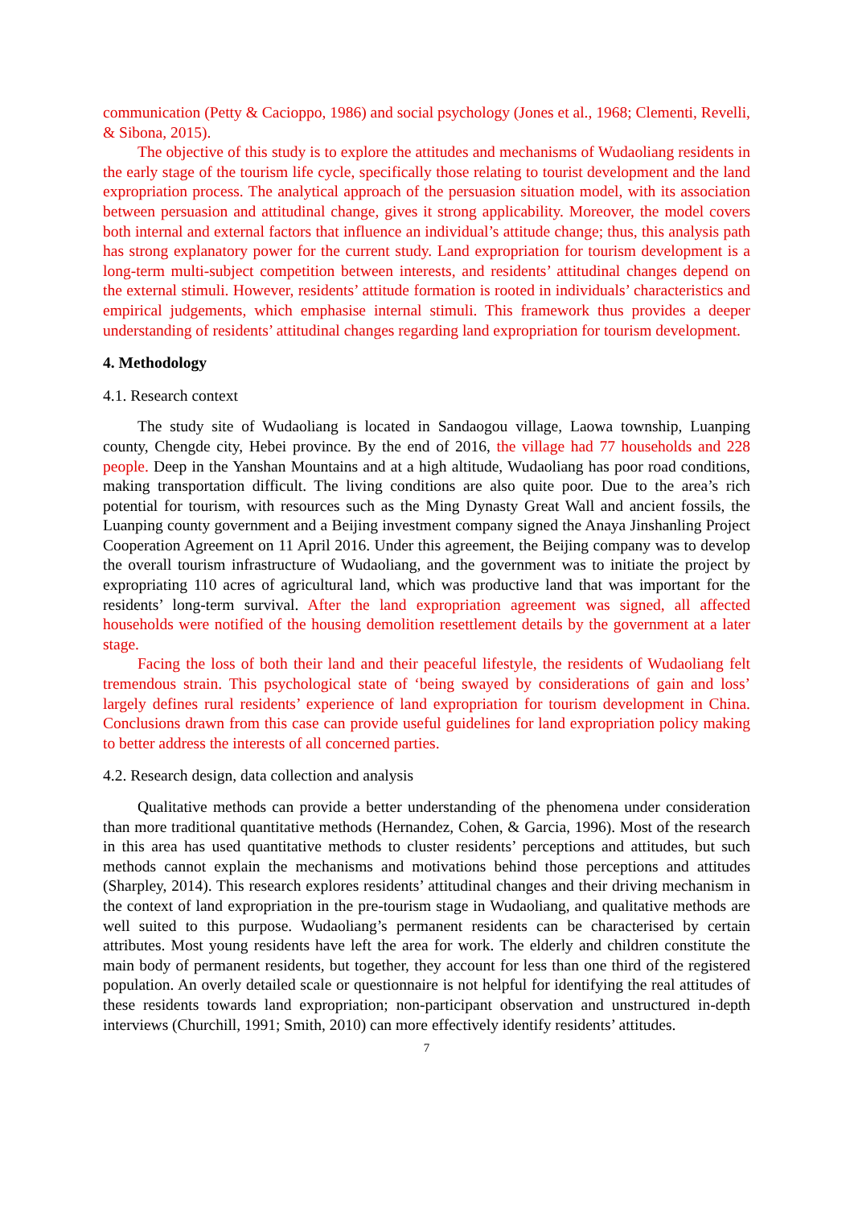communication (Petty & Cacioppo, 1986) and social psychology (Jones et al., 1968; Clementi, Revelli, & Sibona, 2015).
The objective of this study is to explore the attitudes and mechanisms of Wudaoliang residents in the early stage of the tourism life cycle, specifically those relating to tourist development and the land expropriation process. The analytical approach of the persuasion situation model, with its association between persuasion and attitudinal change, gives it strong applicability. Moreover, the model covers both internal and external factors that influence an individual’s attitude change; thus, this analysis path has strong explanatory power for the current study. Land expropriation for tourism development is a long-term multi-subject competition between interests, and residents’ attitudinal changes depend on the external stimuli. However, residents’ attitude formation is rooted in individuals’ characteristics and empirical judgements, which emphasise internal stimuli. This framework thus provides a deeper understanding of residents’ attitudinal changes regarding land expropriation for tourism development.
4. Methodology
4.1. Research context
The study site of Wudaoliang is located in Sandaogou village, Laowa township, Luanping county, Chengde city, Hebei province. By the end of 2016, the village had 77 households and 228 people. Deep in the Yanshan Mountains and at a high altitude, Wudaoliang has poor road conditions, making transportation difficult. The living conditions are also quite poor. Due to the area’s rich potential for tourism, with resources such as the Ming Dynasty Great Wall and ancient fossils, the Luanping county government and a Beijing investment company signed the Anaya Jinshanling Project Cooperation Agreement on 11 April 2016. Under this agreement, the Beijing company was to develop the overall tourism infrastructure of Wudaoliang, and the government was to initiate the project by expropriating 110 acres of agricultural land, which was productive land that was important for the residents’ long-term survival. After the land expropriation agreement was signed, all affected households were notified of the housing demolition resettlement details by the government at a later stage.
Facing the loss of both their land and their peaceful lifestyle, the residents of Wudaoliang felt tremendous strain. This psychological state of ‘being swayed by considerations of gain and loss’ largely defines rural residents’ experience of land expropriation for tourism development in China. Conclusions drawn from this case can provide useful guidelines for land expropriation policy making to better address the interests of all concerned parties.
4.2. Research design, data collection and analysis
Qualitative methods can provide a better understanding of the phenomena under consideration than more traditional quantitative methods (Hernandez, Cohen, & Garcia, 1996). Most of the research in this area has used quantitative methods to cluster residents’ perceptions and attitudes, but such methods cannot explain the mechanisms and motivations behind those perceptions and attitudes (Sharpley, 2014). This research explores residents’ attitudinal changes and their driving mechanism in the context of land expropriation in the pre-tourism stage in Wudaoliang, and qualitative methods are well suited to this purpose. Wudaoliang’s permanent residents can be characterised by certain attributes. Most young residents have left the area for work. The elderly and children constitute the main body of permanent residents, but together, they account for less than one third of the registered population. An overly detailed scale or questionnaire is not helpful for identifying the real attitudes of these residents towards land expropriation; non-participant observation and unstructured in-depth interviews (Churchill, 1991; Smith, 2010) can more effectively identify residents’ attitudes.
7